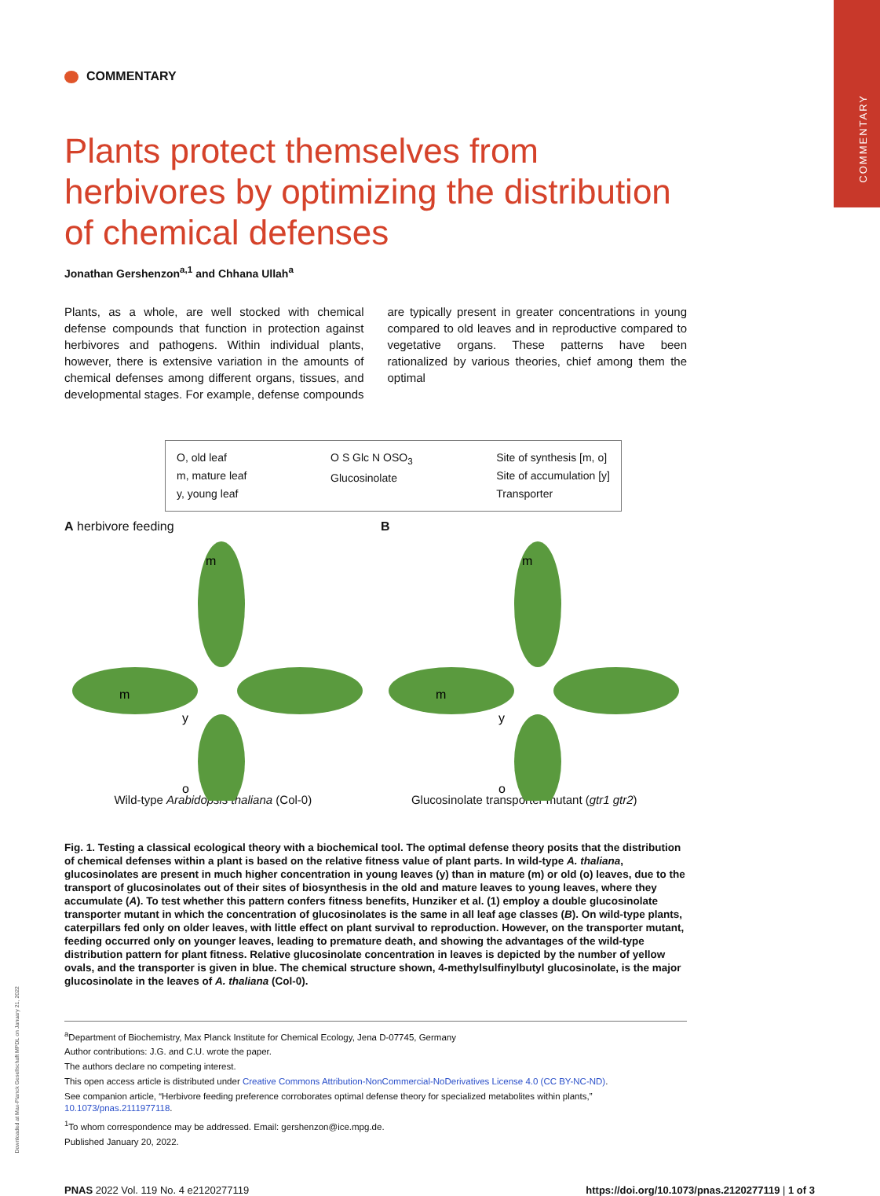COMMENTARY
Downloaded at Max-Planck Gesellschaft MPDL on January 21, 2022
COMMENTARY
Plants protect themselves from herbivores by optimizing the distribution of chemical defenses
Jonathan Gershenzon<sup>a,1</sup> and Chhana Ullah<sup>a</sup>
Plants, as a whole, are well stocked with chemical defense compounds that function in protection against herbivores and pathogens. Within individual plants, however, there is extensive variation in the amounts of chemical defenses among different organs, tissues, and developmental stages. For example, defense compounds are typically present in greater concentrations in young compared to old leaves and in reproductive compared to vegetative organs. These patterns have been rationalized by various theories, chief among them the optimal
O, old leaf
m, mature leaf
y, young leaf
O S Glc N OSO<sub>3</sub>
Glucosinolate
Site of synthesis [m, o]
Site of accumulation [y]
Transporter
A herbivore feeding
m
m
y
o
B
m
m
y
o
Wild-type Arabidopsis thaliana (Col-0)
Glucosinolate transporter mutant (gtr1 gtr2)
Fig. 1. Testing a classical ecological theory with a biochemical tool. The optimal defense theory posits that the distribution of chemical defenses within a plant is based on the relative fitness value of plant parts. In wild-type A. thaliana, glucosinolates are present in much higher concentration in young leaves (y) than in mature (m) or old (o) leaves, due to the transport of glucosinolates out of their sites of biosynthesis in the old and mature leaves to young leaves, where they accumulate (A). To test whether this pattern confers fitness benefits, Hunziker et al. (1) employ a double glucosinolate transporter mutant in which the concentration of glucosinolates is the same in all leaf age classes (B). On wild-type plants, caterpillars fed only on older leaves, with little effect on plant survival to reproduction. However, on the transporter mutant, feeding occurred only on younger leaves, leading to premature death, and showing the advantages of the wild-type distribution pattern for plant fitness. Relative glucosinolate concentration in leaves is depicted by the number of yellow ovals, and the transporter is given in blue. The chemical structure shown, 4-methylsulfinylbutyl glucosinolate, is the major glucosinolate in the leaves of A. thaliana (Col-0).
<sup>a</sup> Department of Biochemistry, Max Planck Institute for Chemical Ecology, Jena D-07745, Germany
Author contributions: J.G. and C.U. wrote the paper.
The authors declare no competing interest.
This open access article is distributed under Creative Commons Attribution-NonCommercial-NoDerivatives License 4.0 (CC BY-NC-ND).
See companion article, “Herbivore feeding preference corroborates optimal defense theory for specialized metabolites within plants,” 10.1073/pnas.2111977118.
<sup>1</sup> To whom correspondence may be addressed. Email: gershenzon@ice.mpg.de.
Published January 20, 2022.
PNAS 2022 Vol. 119 No. 4 e2120277119
https://doi.org/10.1073/pnas.2120277119 | 1 of 3